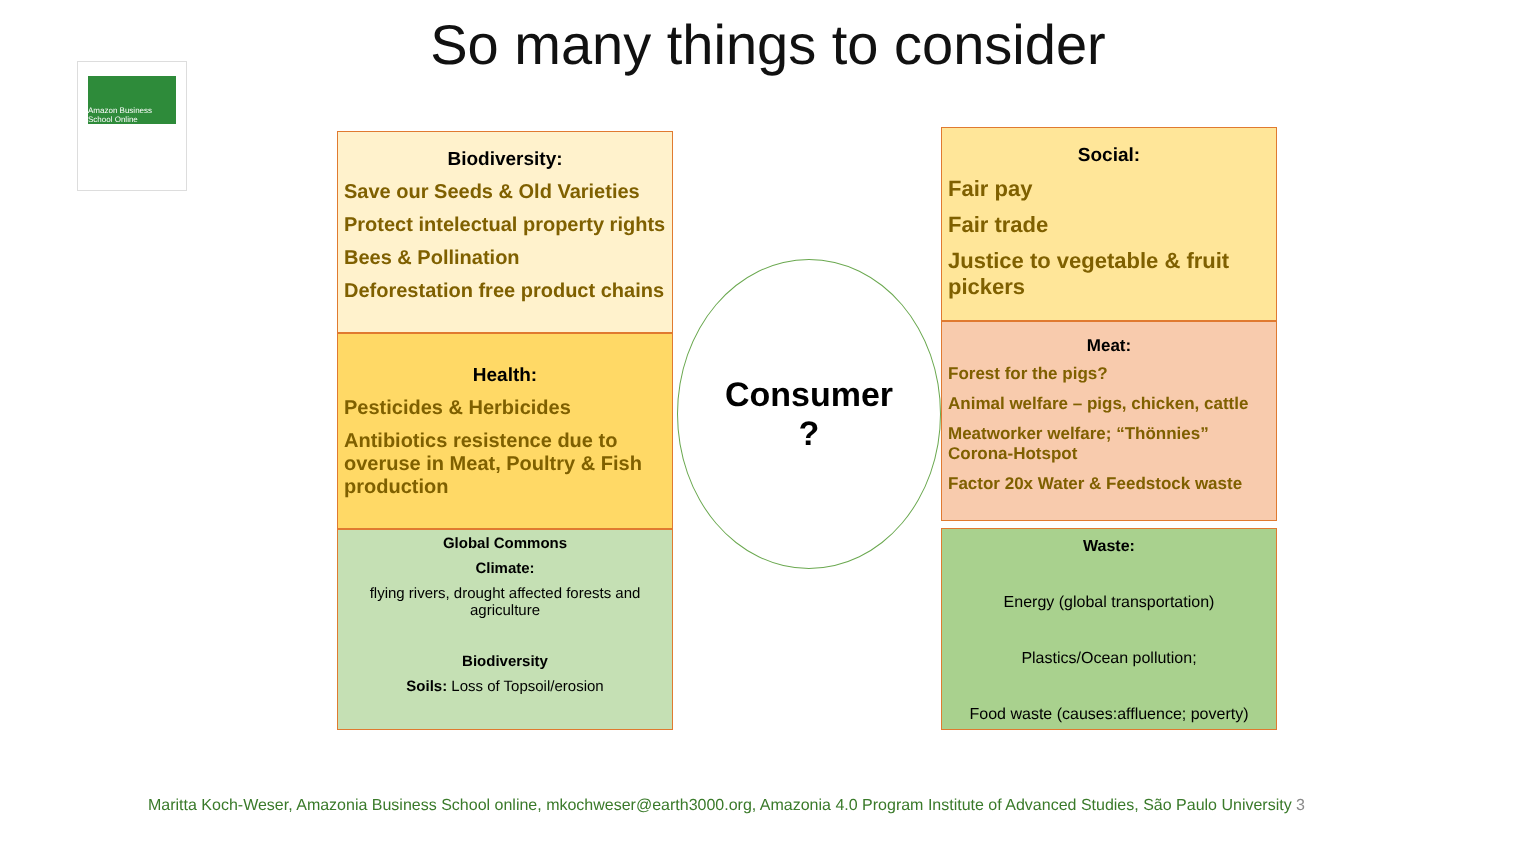So many things to consider
Amazon Business School Online
Biodiversity:
Save our Seeds & Old Varieties
Protect intelectual property rights
Bees & Pollination
Deforestation free product chains
Health:
Pesticides & Herbicides
Antibiotics resistence due to overuse in Meat, Poultry & Fish production
Global Commons
Climate:
flying rivers, drought affected forests and agriculture
Biodiversity
Soils: Loss of Topsoil/erosion
Consumer
?
Social:
Fair pay
Fair trade
Justice to vegetable & fruit pickers
Meat:
Forest for the pigs?
Animal welfare – pigs, chicken, cattle
Meatworker welfare; “Thönnies” Corona-Hotspot
Factor 20x Water & Feedstock waste
Waste:
Energy (global transportation)
Plastics/Ocean pollution;
Food waste (causes:affluence; poverty)
Maritta Koch-Weser, Amazonia Business School online, mkochweser@earth3000.org, Amazonia 4.0 Program Institute of Advanced Studies, São Paulo University 3